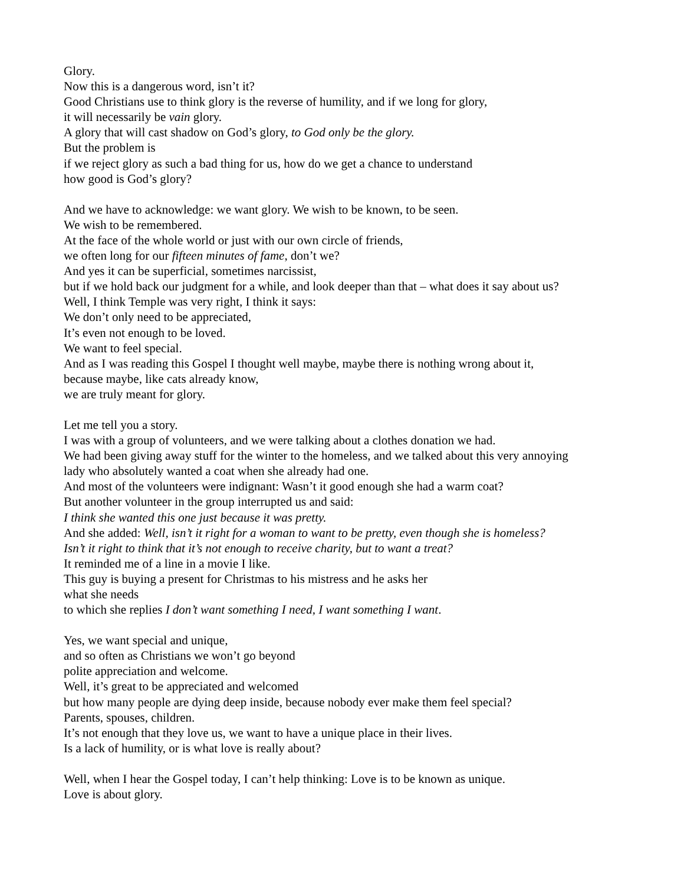Glory.
Now this is a dangerous word, isn’t it?
Good Christians use to think glory is the reverse of humility, and if we long for glory,
it will necessarily be vain glory.
A glory that will cast shadow on God’s glory, to God only be the glory.
But the problem is
if we reject glory as such a bad thing for us, how do we get a chance to understand
how good is God’s glory?
And we have to acknowledge: we want glory. We wish to be known, to be seen.
We wish to be remembered.
At the face of the whole world or just with our own circle of friends,
we often long for our fifteen minutes of fame, don’t we?
And yes it can be superficial, sometimes narcissist,
but if we hold back our judgment for a while, and look deeper than that – what does it say about us?
Well, I think Temple was very right, I think it says:
We don’t only need to be appreciated,
It’s even not enough to be loved.
We want to feel special.
And as I was reading this Gospel I thought well maybe, maybe there is nothing wrong about it,
because maybe, like cats already know,
we are truly meant for glory.
Let me tell you a story.
I was with a group of volunteers, and we were talking about a clothes donation we had.
We had been giving away stuff for the winter to the homeless, and we talked about this very annoying
lady who absolutely wanted a coat when she already had one.
And most of the volunteers were indignant: Wasn’t it good enough she had a warm coat?
But another volunteer in the group interrupted us and said:
I think she wanted this one just because it was pretty.
And she added: Well, isn’t it right for a woman to want to be pretty, even though she is homeless?
Isn’t it right to think that it’s not enough to receive charity, but to want a treat?
It reminded me of a line in a movie I like.
This guy is buying a present for Christmas to his mistress and he asks her
what she needs
to which she replies I don’t want something I need, I want something I want.
Yes, we want special and unique,
and so often as Christians we won’t go beyond
polite appreciation and welcome.
Well, it’s great to be appreciated and welcomed
but how many people are dying deep inside, because nobody ever make them feel special?
Parents, spouses, children.
It’s not enough that they love us, we want to have a unique place in their lives.
Is a lack of humility, or is what love is really about?
Well, when I hear the Gospel today, I can’t help thinking: Love is to be known as unique.
Love is about glory.